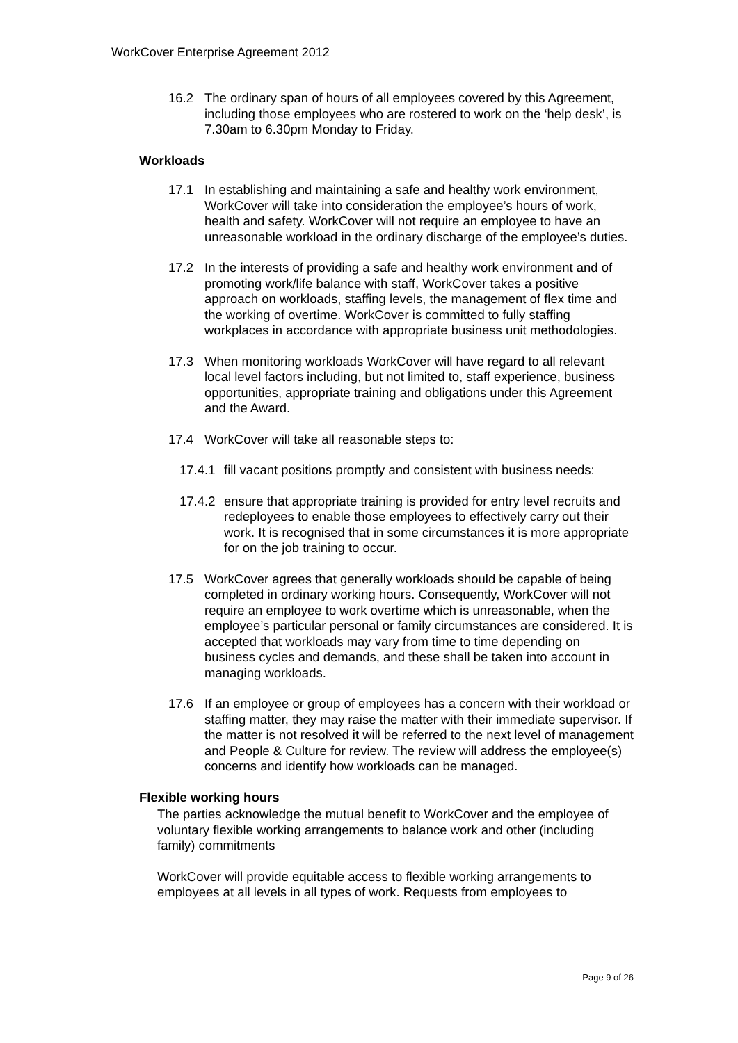WorkCover Enterprise Agreement 2012
16.2 The ordinary span of hours of all employees covered by this Agreement, including those employees who are rostered to work on the ‘help desk’, is 7.30am to 6.30pm Monday to Friday.
Workloads
17.1 In establishing and maintaining a safe and healthy work environment, WorkCover will take into consideration the employee’s hours of work, health and safety. WorkCover will not require an employee to have an unreasonable workload in the ordinary discharge of the employee’s duties.
17.2 In the interests of providing a safe and healthy work environment and of promoting work/life balance with staff, WorkCover takes a positive approach on workloads, staffing levels, the management of flex time and the working of overtime. WorkCover is committed to fully staffing workplaces in accordance with appropriate business unit methodologies.
17.3 When monitoring workloads WorkCover will have regard to all relevant local level factors including, but not limited to, staff experience, business opportunities, appropriate training and obligations under this Agreement and the Award.
17.4 WorkCover will take all reasonable steps to:
17.4.1 fill vacant positions promptly and consistent with business needs:
17.4.2 ensure that appropriate training is provided for entry level recruits and redeployees to enable those employees to effectively carry out their work. It is recognised that in some circumstances it is more appropriate for on the job training to occur.
17.5 WorkCover agrees that generally workloads should be capable of being completed in ordinary working hours. Consequently, WorkCover will not require an employee to work overtime which is unreasonable, when the employee’s particular personal or family circumstances are considered. It is accepted that workloads may vary from time to time depending on business cycles and demands, and these shall be taken into account in managing workloads.
17.6 If an employee or group of employees has a concern with their workload or staffing matter, they may raise the matter with their immediate supervisor. If the matter is not resolved it will be referred to the next level of management and People & Culture for review. The review will address the employee(s) concerns and identify how workloads can be managed.
Flexible working hours
The parties acknowledge the mutual benefit to WorkCover and the employee of voluntary flexible working arrangements to balance work and other (including family) commitments
WorkCover will provide equitable access to flexible working arrangements to employees at all levels in all types of work. Requests from employees to
Page 9 of 26